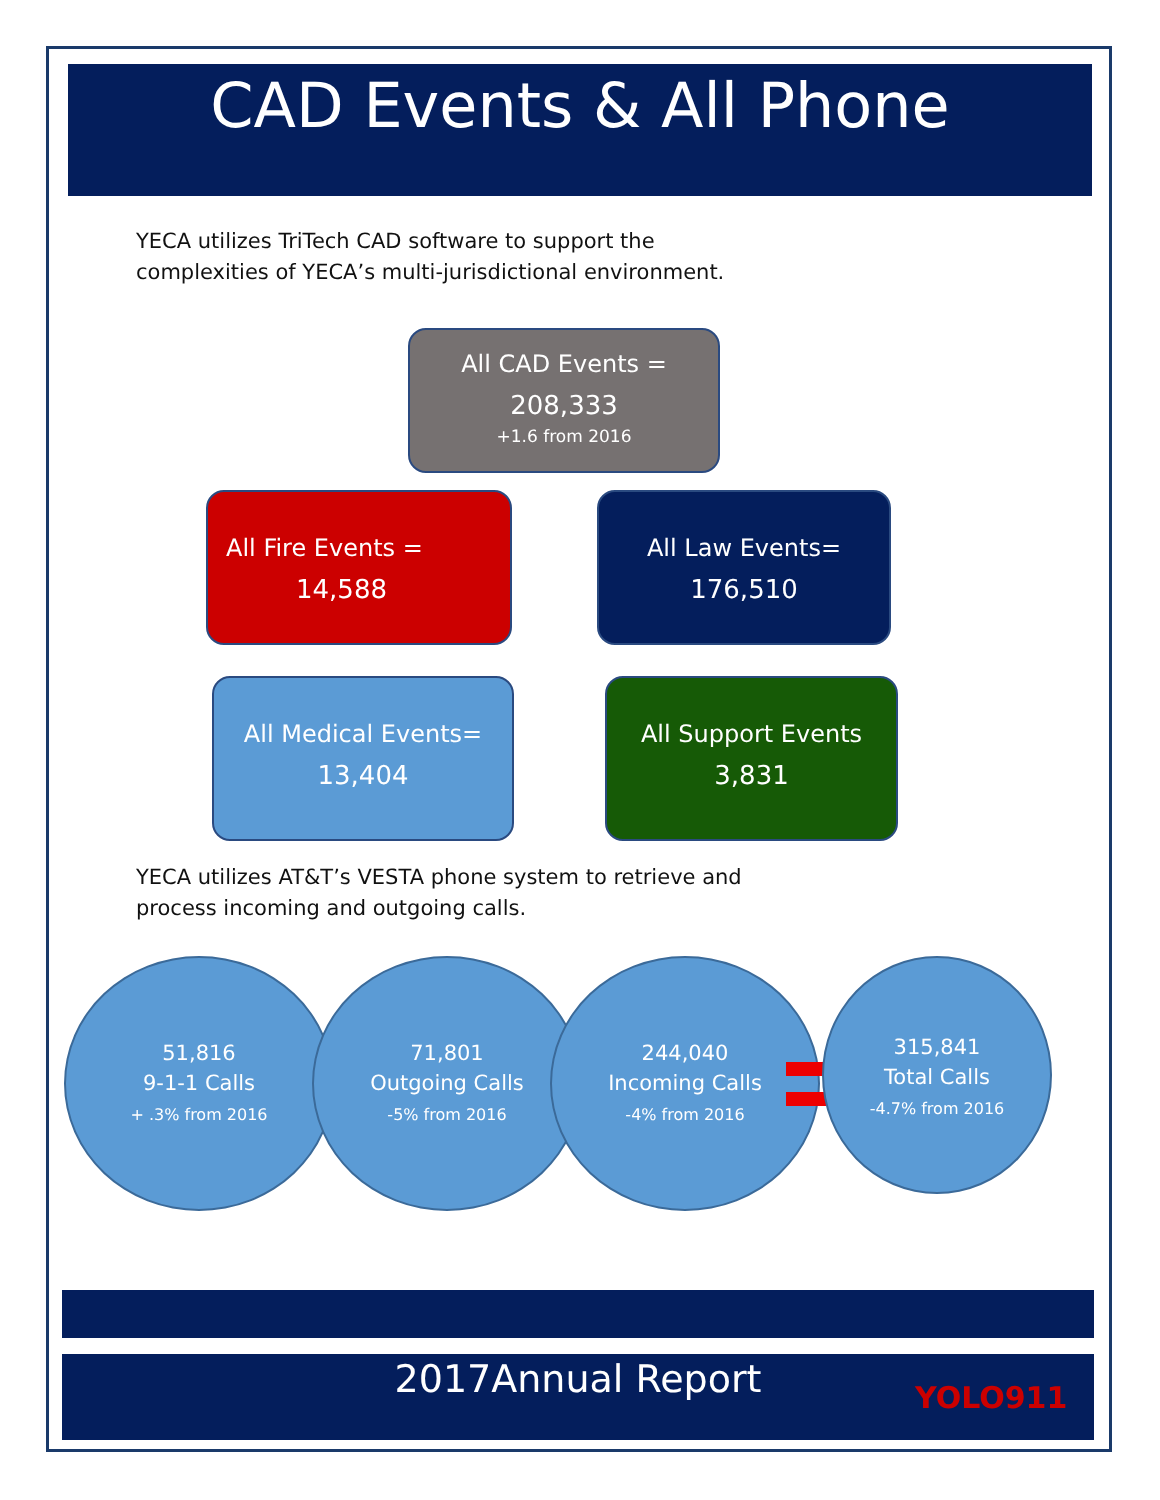CAD Events & All Phone
YECA utilizes TriTech CAD software to support the
complexities of YECA’s multi-jurisdictional environment.
All CAD Events =
208,333
+1.6 from 2016
All Fire Events =
14,588
All Law Events=
176,510
All Medical Events=
13,404
All Support Events
3,831
YECA utilizes AT&T’s VESTA phone system to retrieve and
process incoming and outgoing calls.
51,816
9-1-1 Calls
+ .3% from 2016
71,801
Outgoing Calls
-5% from 2016
244,040
Incoming Calls
-4% from 2016
315,841
Total Calls
-4.7% from 2016
2017Annual Report YOLO911